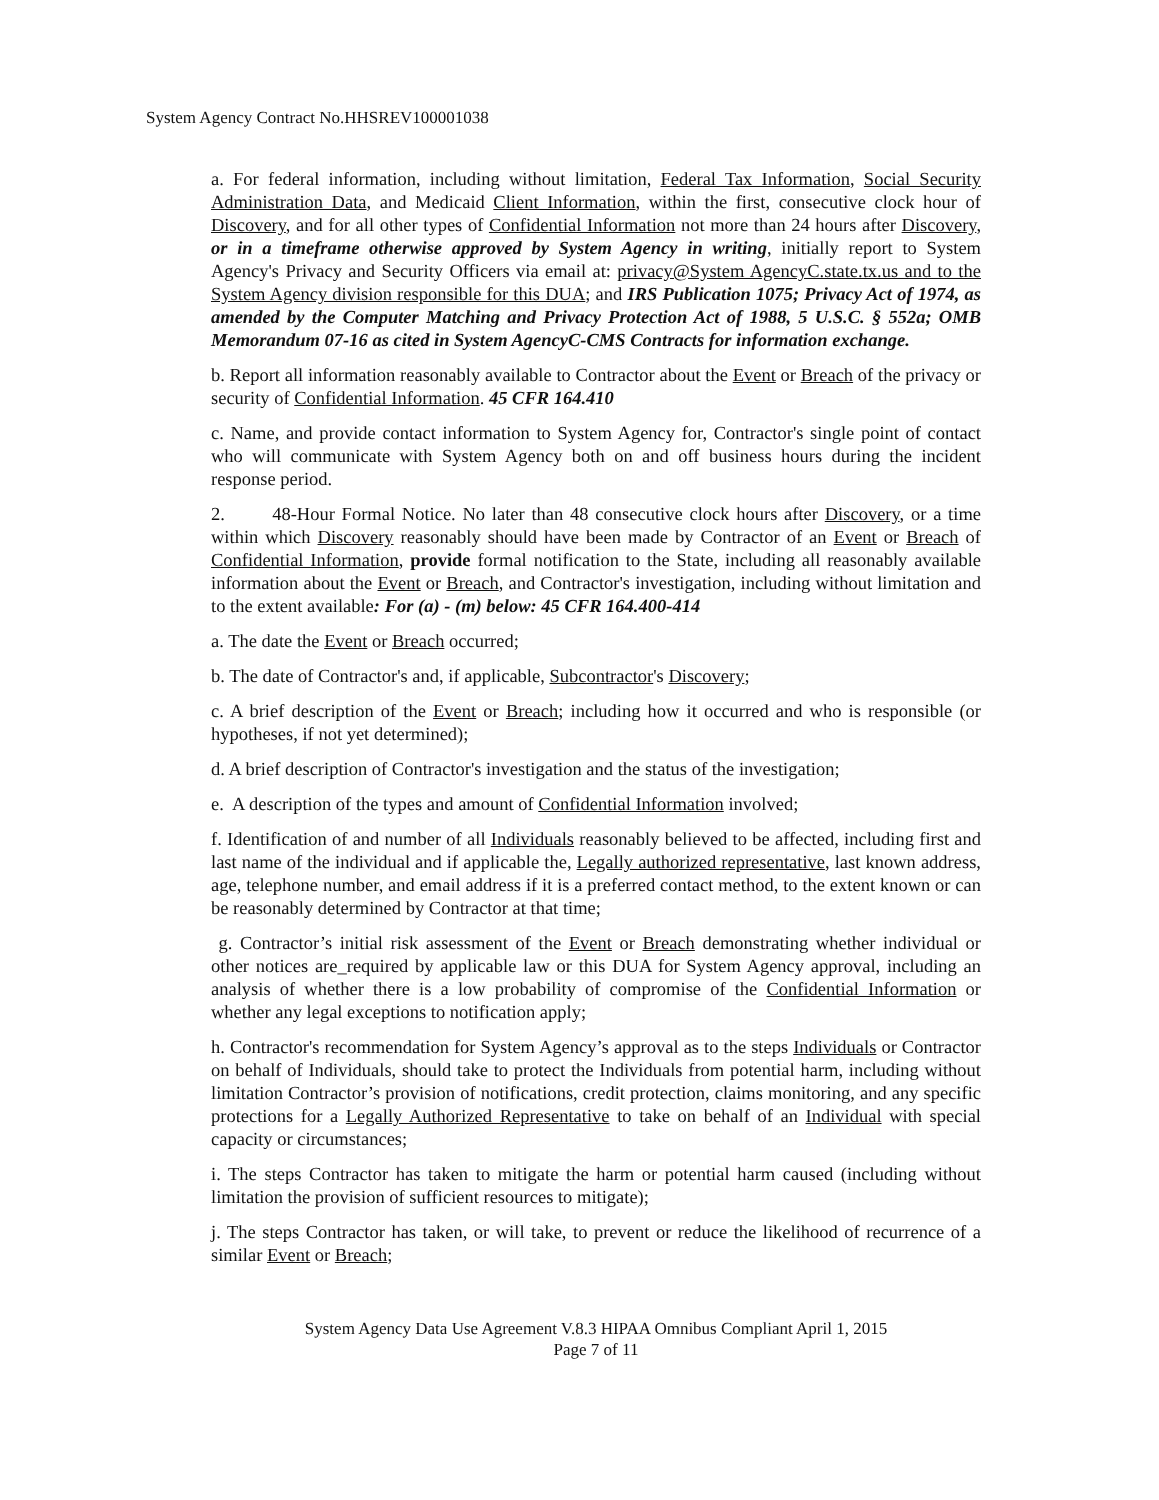System Agency Contract No.HHSREV100001038
a. For federal information, including without limitation, Federal Tax Information, Social Security Administration Data, and Medicaid Client Information, within the first, consecutive clock hour of Discovery, and for all other types of Confidential Information not more than 24 hours after Discovery, or in a timeframe otherwise approved by System Agency in writing, initially report to System Agency's Privacy and Security Officers via email at: privacy@System AgencyC.state.tx.us and to the System Agency division responsible for this DUA; and IRS Publication 1075; Privacy Act of 1974, as amended by the Computer Matching and Privacy Protection Act of 1988, 5 U.S.C. § 552a; OMB Memorandum 07-16 as cited in System AgencyC-CMS Contracts for information exchange.
b. Report all information reasonably available to Contractor about the Event or Breach of the privacy or security of Confidential Information. 45 CFR 164.410
c. Name, and provide contact information to System Agency for, Contractor's single point of contact who will communicate with System Agency both on and off business hours during the incident response period.
2. 48-Hour Formal Notice. No later than 48 consecutive clock hours after Discovery, or a time within which Discovery reasonably should have been made by Contractor of an Event or Breach of Confidential Information, provide formal notification to the State, including all reasonably available information about the Event or Breach, and Contractor's investigation, including without limitation and to the extent available: For (a) - (m) below: 45 CFR 164.400-414
a. The date the Event or Breach occurred;
b. The date of Contractor's and, if applicable, Subcontractor's Discovery;
c. A brief description of the Event or Breach; including how it occurred and who is responsible (or hypotheses, if not yet determined);
d. A brief description of Contractor's investigation and the status of the investigation;
e. A description of the types and amount of Confidential Information involved;
f. Identification of and number of all Individuals reasonably believed to be affected, including first and last name of the individual and if applicable the, Legally authorized representative, last known address, age, telephone number, and email address if it is a preferred contact method, to the extent known or can be reasonably determined by Contractor at that time;
g. Contractor’s initial risk assessment of the Event or Breach demonstrating whether individual or other notices are_required by applicable law or this DUA for System Agency approval, including an analysis of whether there is a low probability of compromise of the Confidential Information or whether any legal exceptions to notification apply;
h. Contractor's recommendation for System Agency’s approval as to the steps Individuals or Contractor on behalf of Individuals, should take to protect the Individuals from potential harm, including without limitation Contractor’s provision of notifications, credit protection, claims monitoring, and any specific protections for a Legally Authorized Representative to take on behalf of an Individual with special capacity or circumstances;
i. The steps Contractor has taken to mitigate the harm or potential harm caused (including without limitation the provision of sufficient resources to mitigate);
j. The steps Contractor has taken, or will take, to prevent or reduce the likelihood of recurrence of a similar Event or Breach;
System Agency Data Use Agreement V.8.3 HIPAA Omnibus Compliant April 1, 2015
Page 7 of 11